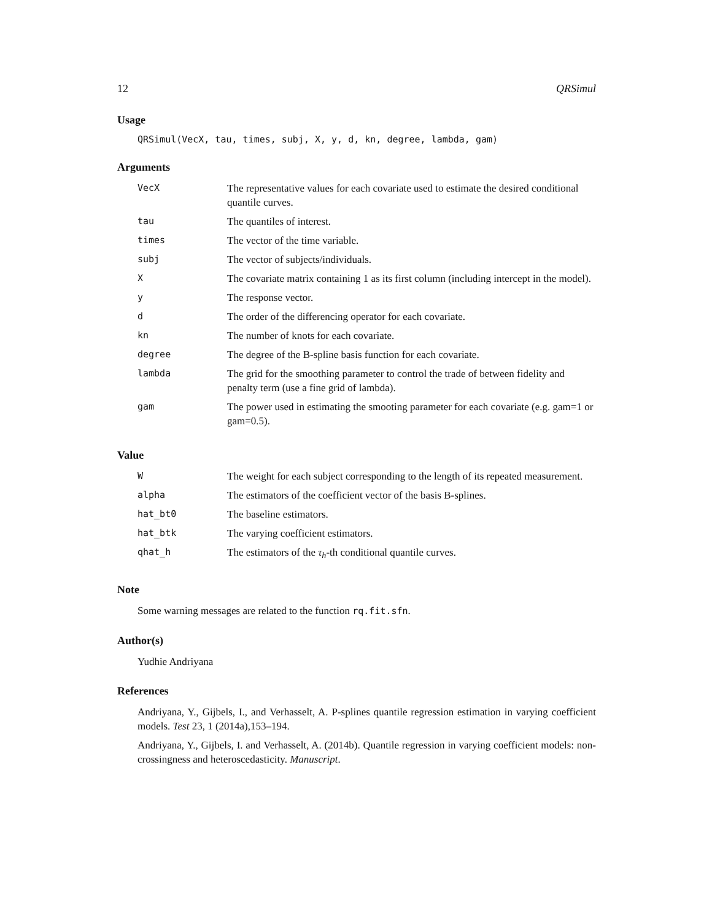12 QRSimul
Usage
QRSimul(VecX, tau, times, subj, X, y, d, kn, degree, lambda, gam)
Arguments
| VecX | The representative values for each covariate used to estimate the desired conditional quantile curves. |
| tau | The quantiles of interest. |
| times | The vector of the time variable. |
| subj | The vector of subjects/individuals. |
| X | The covariate matrix containing 1 as its first column (including intercept in the model). |
| y | The response vector. |
| d | The order of the differencing operator for each covariate. |
| kn | The number of knots for each covariate. |
| degree | The degree of the B-spline basis function for each covariate. |
| lambda | The grid for the smoothing parameter to control the trade of between fidelity and penalty term (use a fine grid of lambda). |
| gam | The power used in estimating the smooting parameter for each covariate (e.g. gam=1 or gam=0.5). |
Value
| W | The weight for each subject corresponding to the length of its repeated measurement. |
| alpha | The estimators of the coefficient vector of the basis B-splines. |
| hat_bt0 | The baseline estimators. |
| hat_btk | The varying coefficient estimators. |
| qhat_h | The estimators of the τ<sub>h</sub>-th conditional quantile curves. |
Note
Some warning messages are related to the function rq.fit.sfn.
Author(s)
Yudhie Andriyana
References
Andriyana, Y., Gijbels, I., and Verhasselt, A. P-splines quantile regression estimation in varying coefficient models. Test 23, 1 (2014a),153–194.
Andriyana, Y., Gijbels, I. and Verhasselt, A. (2014b). Quantile regression in varying coefficient models: non-crossingness and heteroscedasticity. Manuscript.